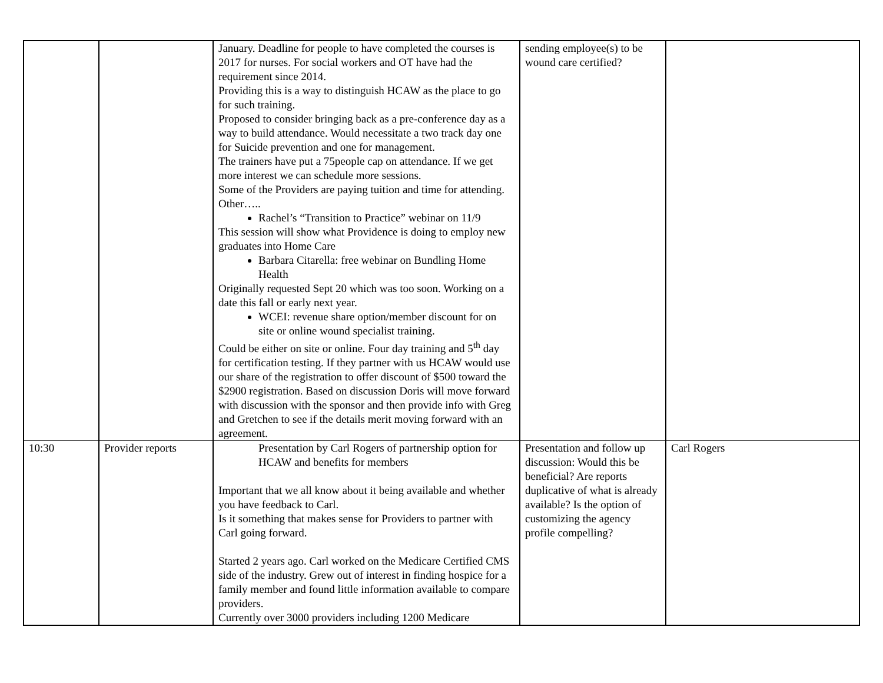| | | January. Deadline for people to have completed the courses is 2017 for nurses. For social workers and OT have had the requirement since 2014. Providing this is a way to distinguish HCAW as the place to go for such training. Proposed to consider bringing back as a pre-conference day as a way to build attendance. Would necessitate a two track day one for Suicide prevention and one for management. The trainers have put a 75people cap on attendance. If we get more interest we can schedule more sessions. Some of the Providers are paying tuition and time for attending. Other….. Rachel’s “Transition to Practice” webinar on 11/9 This session will show what Providence is doing to employ new graduates into Home Care Barbara Citarella: free webinar on Bundling Home Health Originally requested Sept 20 which was too soon. Working on a date this fall or early next year. WCEI: revenue share option/member discount for on site or online wound specialist training. Could be either on site or online. Four day training and 5<sup>th</sup> day for certification testing. If they partner with us HCAW would use our share of the registration to offer discount of $500 toward the $2900 registration. Based on discussion Doris will move forward with discussion with the sponsor and then provide info with Greg and Gretchen to see if the details merit moving forward with an agreement. | sending employee(s) to be wound care certified? | |
| 10:30 | Provider reports | Presentation by Carl Rogers of partnership option for HCAW and benefits for members Important that we all know about it being available and whether you have feedback to Carl. Is it something that makes sense for Providers to partner with Carl going forward. Started 2 years ago. Carl worked on the Medicare Certified CMS side of the industry. Grew out of interest in finding hospice for a family member and found little information available to compare providers. Currently over 3000 providers including 1200 Medicare | Presentation and follow up discussion: Would this be beneficial? Are reports duplicative of what is already available? Is the option of customizing the agency profile compelling? | Carl Rogers |